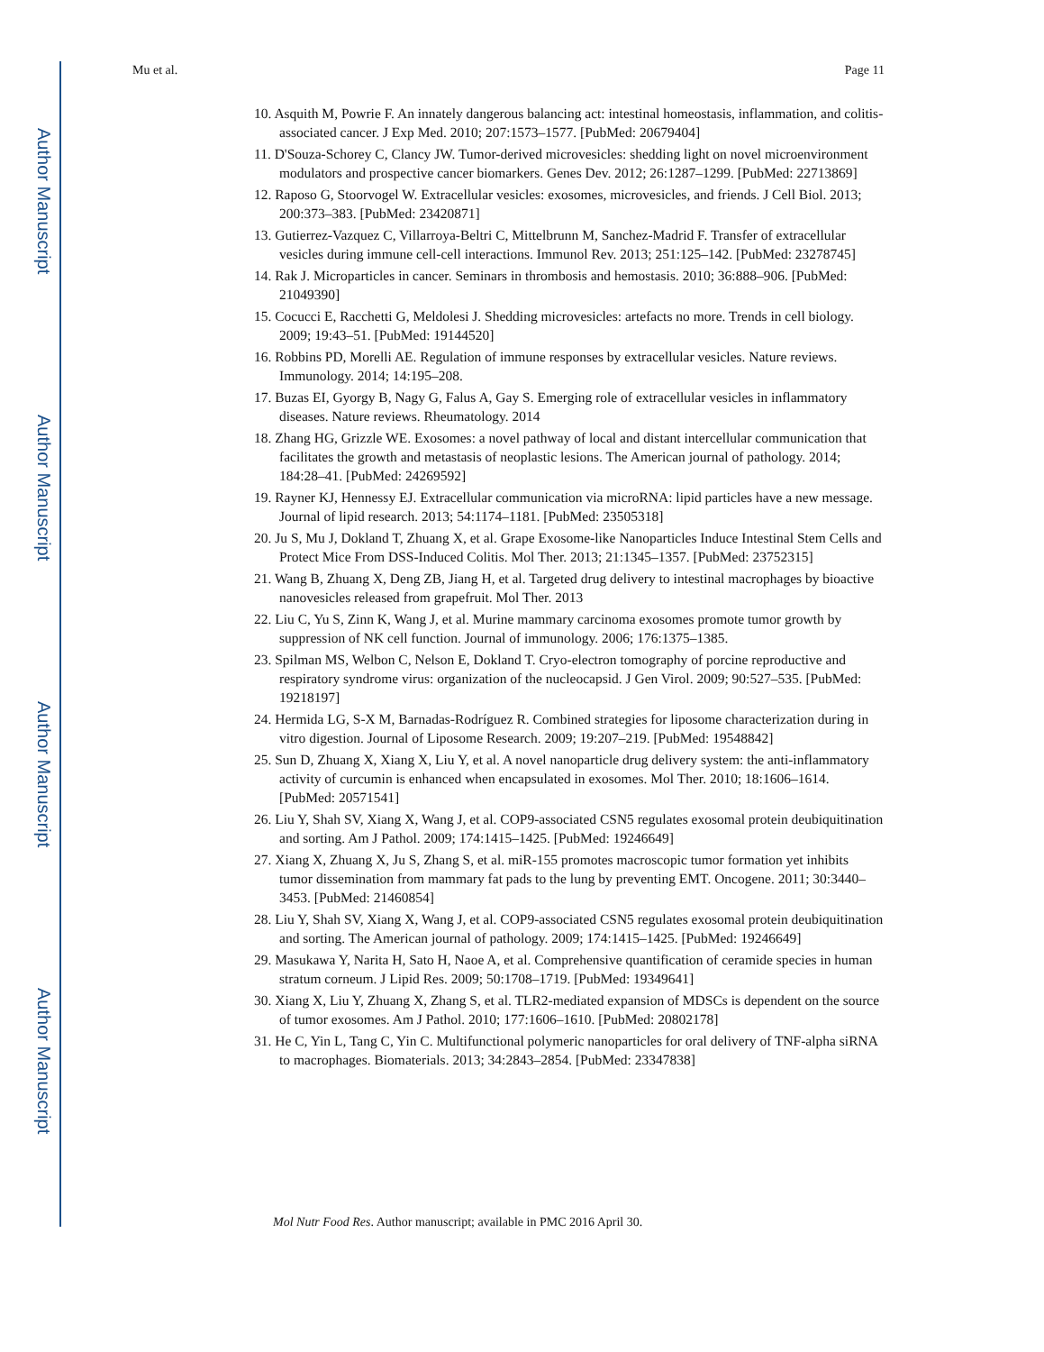Author Manuscript
Author Manuscript
Author Manuscript
Author Manuscript
Mu et al. Page 11
10. Asquith M, Powrie F. An innately dangerous balancing act: intestinal homeostasis, inflammation, and colitis-associated cancer. J Exp Med. 2010; 207:1573–1577. [PubMed: 20679404]
11. D'Souza-Schorey C, Clancy JW. Tumor-derived microvesicles: shedding light on novel microenvironment modulators and prospective cancer biomarkers. Genes Dev. 2012; 26:1287–1299. [PubMed: 22713869]
12. Raposo G, Stoorvogel W. Extracellular vesicles: exosomes, microvesicles, and friends. J Cell Biol. 2013; 200:373–383. [PubMed: 23420871]
13. Gutierrez-Vazquez C, Villarroya-Beltri C, Mittelbrunn M, Sanchez-Madrid F. Transfer of extracellular vesicles during immune cell-cell interactions. Immunol Rev. 2013; 251:125–142. [PubMed: 23278745]
14. Rak J. Microparticles in cancer. Seminars in thrombosis and hemostasis. 2010; 36:888–906. [PubMed: 21049390]
15. Cocucci E, Racchetti G, Meldolesi J. Shedding microvesicles: artefacts no more. Trends in cell biology. 2009; 19:43–51. [PubMed: 19144520]
16. Robbins PD, Morelli AE. Regulation of immune responses by extracellular vesicles. Nature reviews. Immunology. 2014; 14:195–208.
17. Buzas EI, Gyorgy B, Nagy G, Falus A, Gay S. Emerging role of extracellular vesicles in inflammatory diseases. Nature reviews. Rheumatology. 2014
18. Zhang HG, Grizzle WE. Exosomes: a novel pathway of local and distant intercellular communication that facilitates the growth and metastasis of neoplastic lesions. The American journal of pathology. 2014; 184:28–41. [PubMed: 24269592]
19. Rayner KJ, Hennessy EJ. Extracellular communication via microRNA: lipid particles have a new message. Journal of lipid research. 2013; 54:1174–1181. [PubMed: 23505318]
20. Ju S, Mu J, Dokland T, Zhuang X, et al. Grape Exosome-like Nanoparticles Induce Intestinal Stem Cells and Protect Mice From DSS-Induced Colitis. Mol Ther. 2013; 21:1345–1357. [PubMed: 23752315]
21. Wang B, Zhuang X, Deng ZB, Jiang H, et al. Targeted drug delivery to intestinal macrophages by bioactive nanovesicles released from grapefruit. Mol Ther. 2013
22. Liu C, Yu S, Zinn K, Wang J, et al. Murine mammary carcinoma exosomes promote tumor growth by suppression of NK cell function. Journal of immunology. 2006; 176:1375–1385.
23. Spilman MS, Welbon C, Nelson E, Dokland T. Cryo-electron tomography of porcine reproductive and respiratory syndrome virus: organization of the nucleocapsid. J Gen Virol. 2009; 90:527–535. [PubMed: 19218197]
24. Hermida LG, S-X M, Barnadas-Rodríguez R. Combined strategies for liposome characterization during in vitro digestion. Journal of Liposome Research. 2009; 19:207–219. [PubMed: 19548842]
25. Sun D, Zhuang X, Xiang X, Liu Y, et al. A novel nanoparticle drug delivery system: the anti-inflammatory activity of curcumin is enhanced when encapsulated in exosomes. Mol Ther. 2010; 18:1606–1614. [PubMed: 20571541]
26. Liu Y, Shah SV, Xiang X, Wang J, et al. COP9-associated CSN5 regulates exosomal protein deubiquitination and sorting. Am J Pathol. 2009; 174:1415–1425. [PubMed: 19246649]
27. Xiang X, Zhuang X, Ju S, Zhang S, et al. miR-155 promotes macroscopic tumor formation yet inhibits tumor dissemination from mammary fat pads to the lung by preventing EMT. Oncogene. 2011; 30:3440–3453. [PubMed: 21460854]
28. Liu Y, Shah SV, Xiang X, Wang J, et al. COP9-associated CSN5 regulates exosomal protein deubiquitination and sorting. The American journal of pathology. 2009; 174:1415–1425. [PubMed: 19246649]
29. Masukawa Y, Narita H, Sato H, Naoe A, et al. Comprehensive quantification of ceramide species in human stratum corneum. J Lipid Res. 2009; 50:1708–1719. [PubMed: 19349641]
30. Xiang X, Liu Y, Zhuang X, Zhang S, et al. TLR2-mediated expansion of MDSCs is dependent on the source of tumor exosomes. Am J Pathol. 2010; 177:1606–1610. [PubMed: 20802178]
31. He C, Yin L, Tang C, Yin C. Multifunctional polymeric nanoparticles for oral delivery of TNF-alpha siRNA to macrophages. Biomaterials. 2013; 34:2843–2854. [PubMed: 23347838]
Mol Nutr Food Res. Author manuscript; available in PMC 2016 April 30.